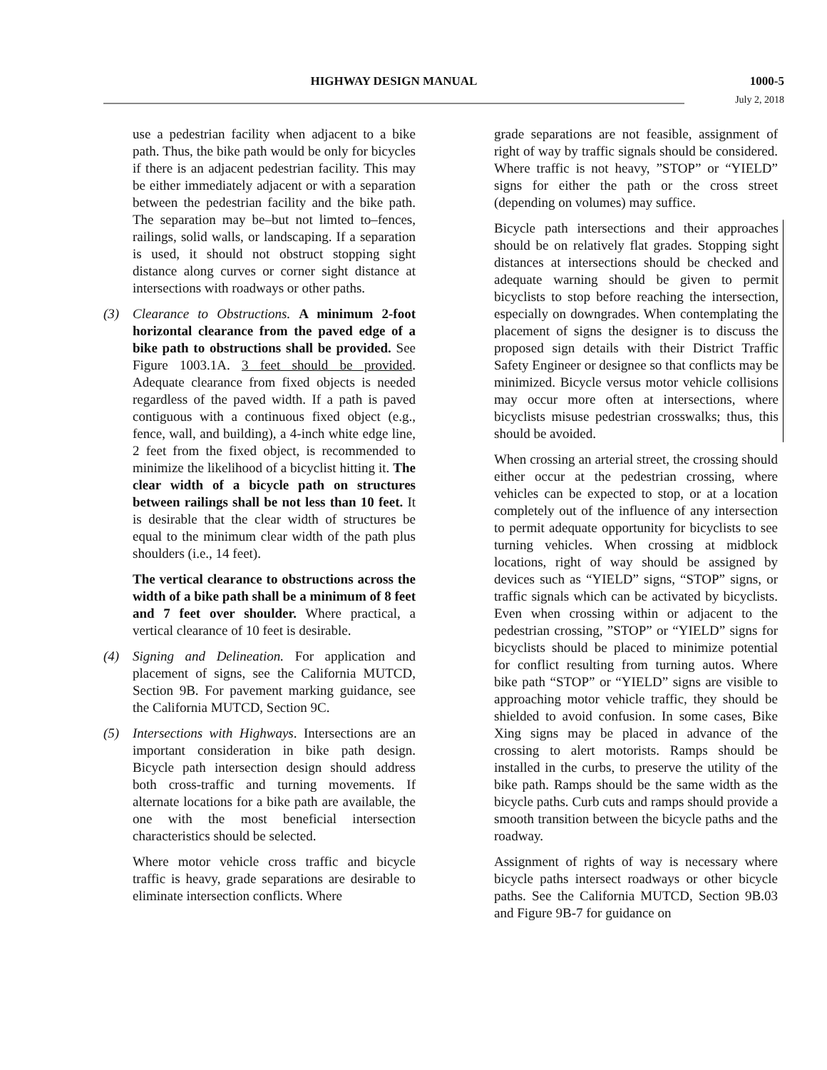HIGHWAY DESIGN MANUAL
1000-5
July 2, 2018
use a pedestrian facility when adjacent to a bike path. Thus, the bike path would be only for bicycles if there is an adjacent pedestrian facility. This may be either immediately adjacent or with a separation between the pedestrian facility and the bike path. The separation may be–but not limted to–fences, railings, solid walls, or landscaping. If a separation is used, it should not obstruct stopping sight distance along curves or corner sight distance at intersections with roadways or other paths.
(3) Clearance to Obstructions. A minimum 2-foot horizontal clearance from the paved edge of a bike path to obstructions shall be provided. See Figure 1003.1A. 3 feet should be provided. Adequate clearance from fixed objects is needed regardless of the paved width. If a path is paved contiguous with a continuous fixed object (e.g., fence, wall, and building), a 4-inch white edge line, 2 feet from the fixed object, is recommended to minimize the likelihood of a bicyclist hitting it. The clear width of a bicycle path on structures between railings shall be not less than 10 feet. It is desirable that the clear width of structures be equal to the minimum clear width of the path plus shoulders (i.e., 14 feet).
The vertical clearance to obstructions across the width of a bike path shall be a minimum of 8 feet and 7 feet over shoulder. Where practical, a vertical clearance of 10 feet is desirable.
(4) Signing and Delineation. For application and placement of signs, see the California MUTCD, Section 9B. For pavement marking guidance, see the California MUTCD, Section 9C.
(5) Intersections with Highways. Intersections are an important consideration in bike path design. Bicycle path intersection design should address both cross-traffic and turning movements. If alternate locations for a bike path are available, the one with the most beneficial intersection characteristics should be selected.
Where motor vehicle cross traffic and bicycle traffic is heavy, grade separations are desirable to eliminate intersection conflicts. Where
grade separations are not feasible, assignment of right of way by traffic signals should be considered. Where traffic is not heavy, ”STOP” or “YIELD” signs for either the path or the cross street (depending on volumes) may suffice.
Bicycle path intersections and their approaches should be on relatively flat grades. Stopping sight distances at intersections should be checked and adequate warning should be given to permit bicyclists to stop before reaching the intersection, especially on downgrades. When contemplating the placement of signs the designer is to discuss the proposed sign details with their District Traffic Safety Engineer or designee so that conflicts may be minimized. Bicycle versus motor vehicle collisions may occur more often at intersections, where bicyclists misuse pedestrian crosswalks; thus, this should be avoided.
When crossing an arterial street, the crossing should either occur at the pedestrian crossing, where vehicles can be expected to stop, or at a location completely out of the influence of any intersection to permit adequate opportunity for bicyclists to see turning vehicles. When crossing at midblock locations, right of way should be assigned by devices such as “YIELD” signs, “STOP” signs, or traffic signals which can be activated by bicyclists. Even when crossing within or adjacent to the pedestrian crossing, ”STOP” or “YIELD” signs for bicyclists should be placed to minimize potential for conflict resulting from turning autos. Where bike path “STOP” or “YIELD” signs are visible to approaching motor vehicle traffic, they should be shielded to avoid confusion. In some cases, Bike Xing signs may be placed in advance of the crossing to alert motorists. Ramps should be installed in the curbs, to preserve the utility of the bike path. Ramps should be the same width as the bicycle paths. Curb cuts and ramps should provide a smooth transition between the bicycle paths and the roadway.
Assignment of rights of way is necessary where bicycle paths intersect roadways or other bicycle paths. See the California MUTCD, Section 9B.03 and Figure 9B-7 for guidance on